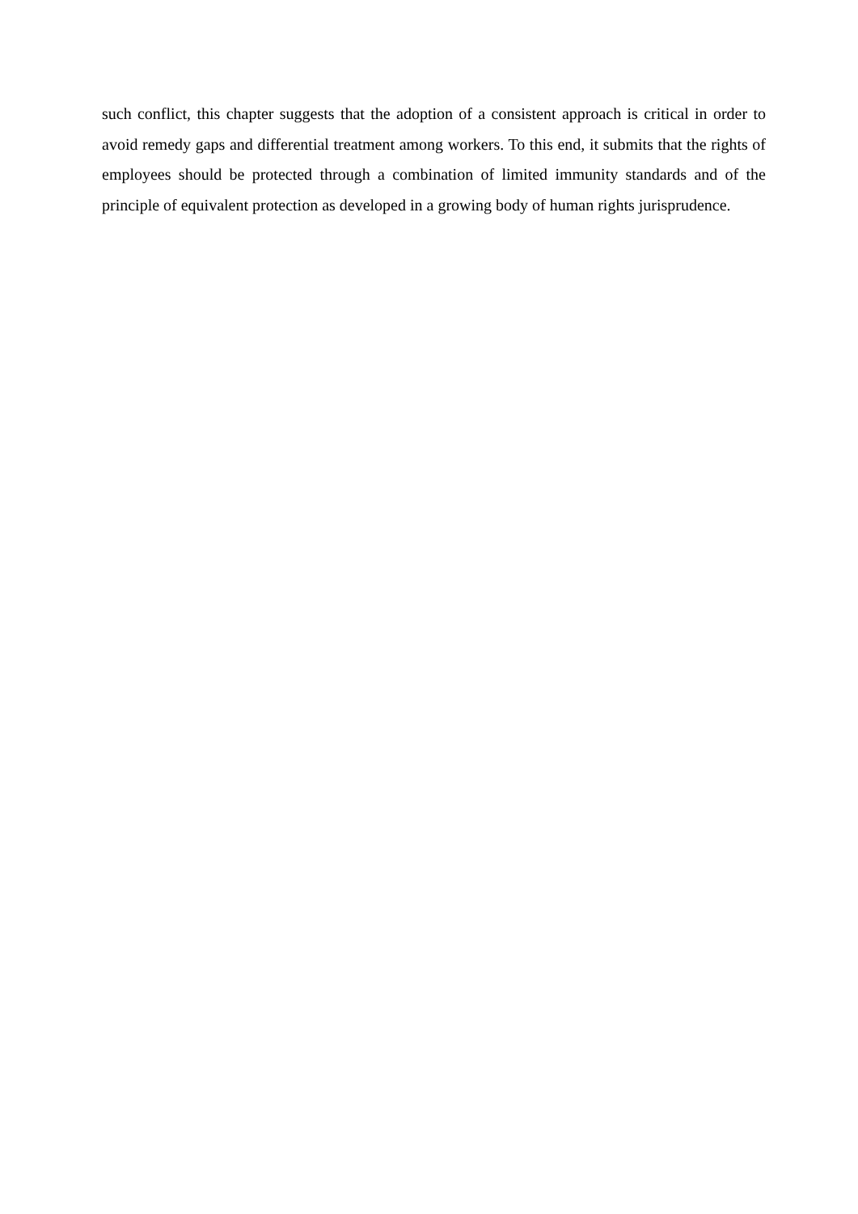such conflict, this chapter suggests that the adoption of a consistent approach is critical in order to avoid remedy gaps and differential treatment among workers. To this end, it submits that the rights of employees should be protected through a combination of limited immunity standards and of the principle of equivalent protection as developed in a growing body of human rights jurisprudence.